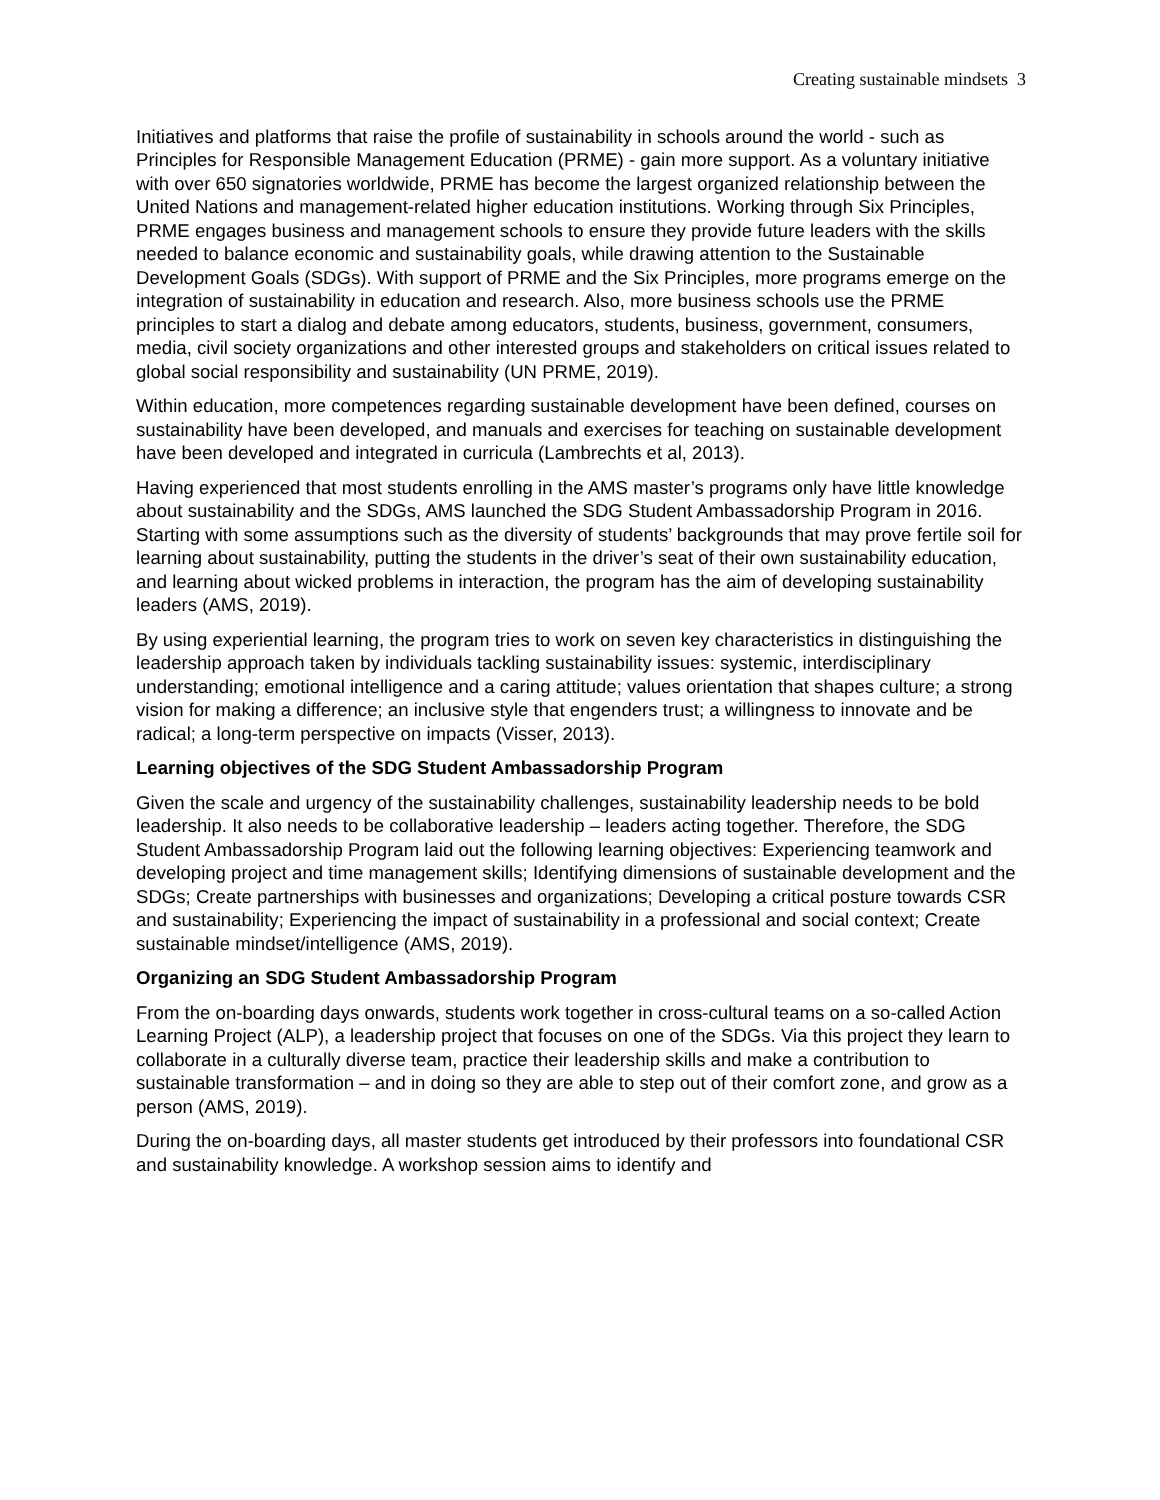Creating sustainable mindsets 3
Initiatives and platforms that raise the profile of sustainability in schools around the world - such as Principles for Responsible Management Education (PRME) - gain more support. As a voluntary initiative with over 650 signatories worldwide, PRME has become the largest organized relationship between the United Nations and management-related higher education institutions. Working through Six Principles, PRME engages business and management schools to ensure they provide future leaders with the skills needed to balance economic and sustainability goals, while drawing attention to the Sustainable Development Goals (SDGs). With support of PRME and the Six Principles, more programs emerge on the integration of sustainability in education and research. Also, more business schools use the PRME principles to start a dialog and debate among educators, students, business, government, consumers, media, civil society organizations and other interested groups and stakeholders on critical issues related to global social responsibility and sustainability (UN PRME, 2019).
Within education, more competences regarding sustainable development have been defined, courses on sustainability have been developed, and manuals and exercises for teaching on sustainable development have been developed and integrated in curricula (Lambrechts et al, 2013).
Having experienced that most students enrolling in the AMS master’s programs only have little knowledge about sustainability and the SDGs, AMS launched the SDG Student Ambassadorship Program in 2016. Starting with some assumptions such as the diversity of students’ backgrounds that may prove fertile soil for learning about sustainability, putting the students in the driver’s seat of their own sustainability education, and learning about wicked problems in interaction, the program has the aim of developing sustainability leaders (AMS, 2019).
By using experiential learning, the program tries to work on seven key characteristics in distinguishing the leadership approach taken by individuals tackling sustainability issues: systemic, interdisciplinary understanding; emotional intelligence and a caring attitude; values orientation that shapes culture; a strong vision for making a difference; an inclusive style that engenders trust; a willingness to innovate and be radical; a long-term perspective on impacts (Visser, 2013).
Learning objectives of the SDG Student Ambassadorship Program
Given the scale and urgency of the sustainability challenges, sustainability leadership needs to be bold leadership. It also needs to be collaborative leadership – leaders acting together. Therefore, the SDG Student Ambassadorship Program laid out the following learning objectives: Experiencing teamwork and developing project and time management skills; Identifying dimensions of sustainable development and the SDGs; Create partnerships with businesses and organizations; Developing a critical posture towards CSR and sustainability; Experiencing the impact of sustainability in a professional and social context; Create sustainable mindset/intelligence (AMS, 2019).
Organizing an SDG Student Ambassadorship Program
From the on-boarding days onwards, students work together in cross-cultural teams on a so-called Action Learning Project (ALP), a leadership project that focuses on one of the SDGs. Via this project they learn to collaborate in a culturally diverse team, practice their leadership skills and make a contribution to sustainable transformation – and in doing so they are able to step out of their comfort zone, and grow as a person (AMS, 2019).
During the on-boarding days, all master students get introduced by their professors into foundational CSR and sustainability knowledge. A workshop session aims to identify and